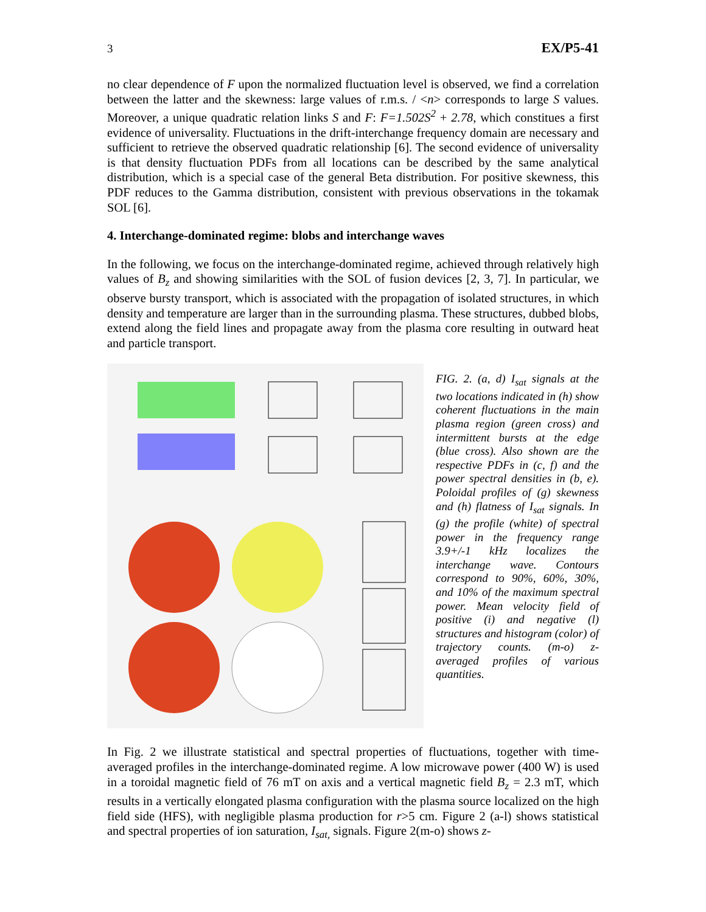3 EX/P5-41
no clear dependence of F upon the normalized fluctuation level is observed, we find a correlation between the latter and the skewness: large values of r.m.s. / <n> corresponds to large S values. Moreover, a unique quadratic relation links S and F: F=1.502S<sup>2</sup> + 2.78, which constitues a first evidence of universality. Fluctuations in the drift-interchange frequency domain are necessary and sufficient to retrieve the observed quadratic relationship [6]. The second evidence of universality is that density fluctuation PDFs from all locations can be described by the same analytical distribution, which is a special case of the general Beta distribution. For positive skewness, this PDF reduces to the Gamma distribution, consistent with previous observations in the tokamak SOL [6].
4. Interchange-dominated regime: blobs and interchange waves
In the following, we focus on the interchange-dominated regime, achieved through relatively high values of B<sub>z</sub> and showing similarities with the SOL of fusion devices [2, 3, 7]. In particular, we observe bursty transport, which is associated with the propagation of isolated structures, in which density and temperature are larger than in the surrounding plasma. These structures, dubbed blobs, extend along the field lines and propagate away from the plasma core resulting in outward heat and particle transport.
FIG. 2. (a, d) I<sub>sat</sub> signals at the two locations indicated in (h) show coherent fluctuations in the main plasma region (green cross) and intermittent bursts at the edge (blue cross). Also shown are the respective PDFs in (c, f) and the power spectral densities in (b, e). Poloidal profiles of (g) skewness and (h) flatness of I<sub>sat</sub> signals. In (g) the profile (white) of spectral power in the frequency range 3.9+/-1 kHz localizes the interchange wave. Contours correspond to 90%, 60%, 30%, and 10% of the maximum spectral power. Mean velocity field of positive (i) and negative (l) structures and histogram (color) of trajectory counts. (m-o) z-averaged profiles of various quantities.
In Fig. 2 we illustrate statistical and spectral properties of fluctuations, together with time-averaged profiles in the interchange-dominated regime. A low microwave power (400 W) is used in a toroidal magnetic field of 76 mT on axis and a vertical magnetic field B<sub>z</sub> = 2.3 mT, which results in a vertically elongated plasma configuration with the plasma source localized on the high field side (HFS), with negligible plasma production for r>5 cm. Figure 2 (a-l) shows statistical and spectral properties of ion saturation, I<sub>sat,</sub> signals. Figure 2(m-o) shows z-